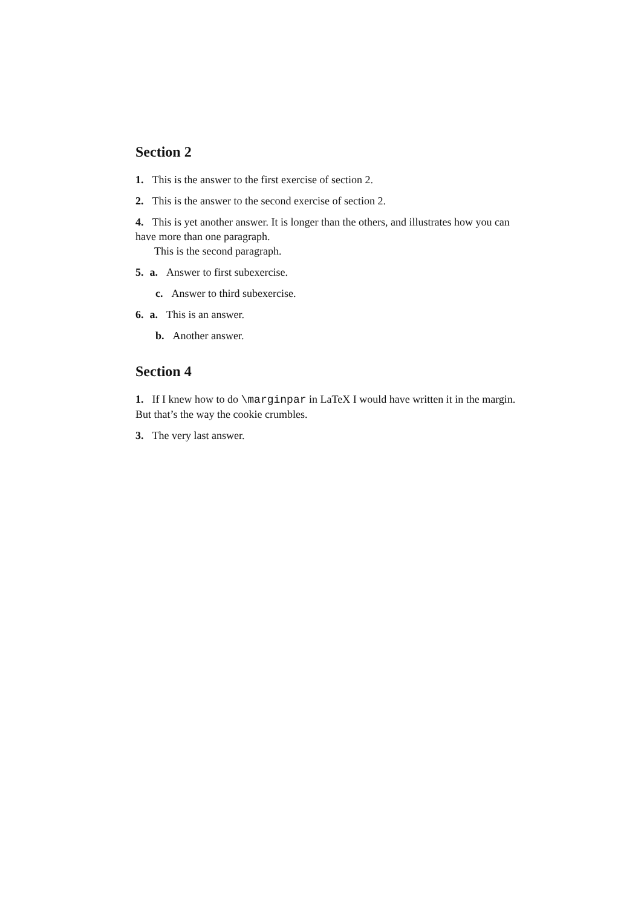Section 2
1. This is the answer to the first exercise of section 2.
2. This is the answer to the second exercise of section 2.
4. This is yet another answer. It is longer than the others, and illustrates how you can have more than one paragraph.
This is the second paragraph.
5. a. Answer to first subexercise.
c. Answer to third subexercise.
6. a. This is an answer.
b. Another answer.
Section 4
1. If I knew how to do \marginpar in LaTeX I would have written it in the margin. But that’s the way the cookie crumbles.
3. The very last answer.